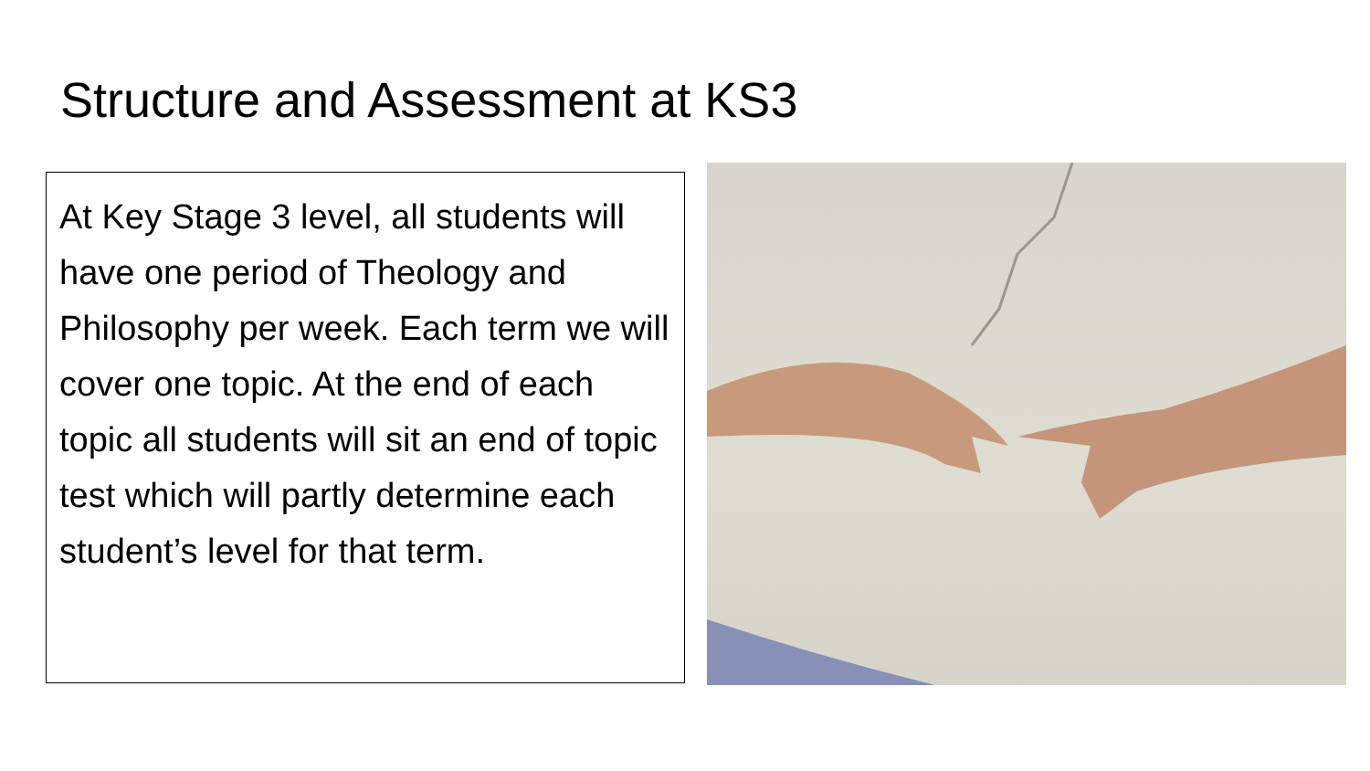Structure and Assessment at KS3
At Key Stage 3 level, all students will have one period of Theology and Philosophy per week. Each term we will cover one topic. At the end of each topic all students will sit an end of topic test which will partly determine each student’s level for that term.